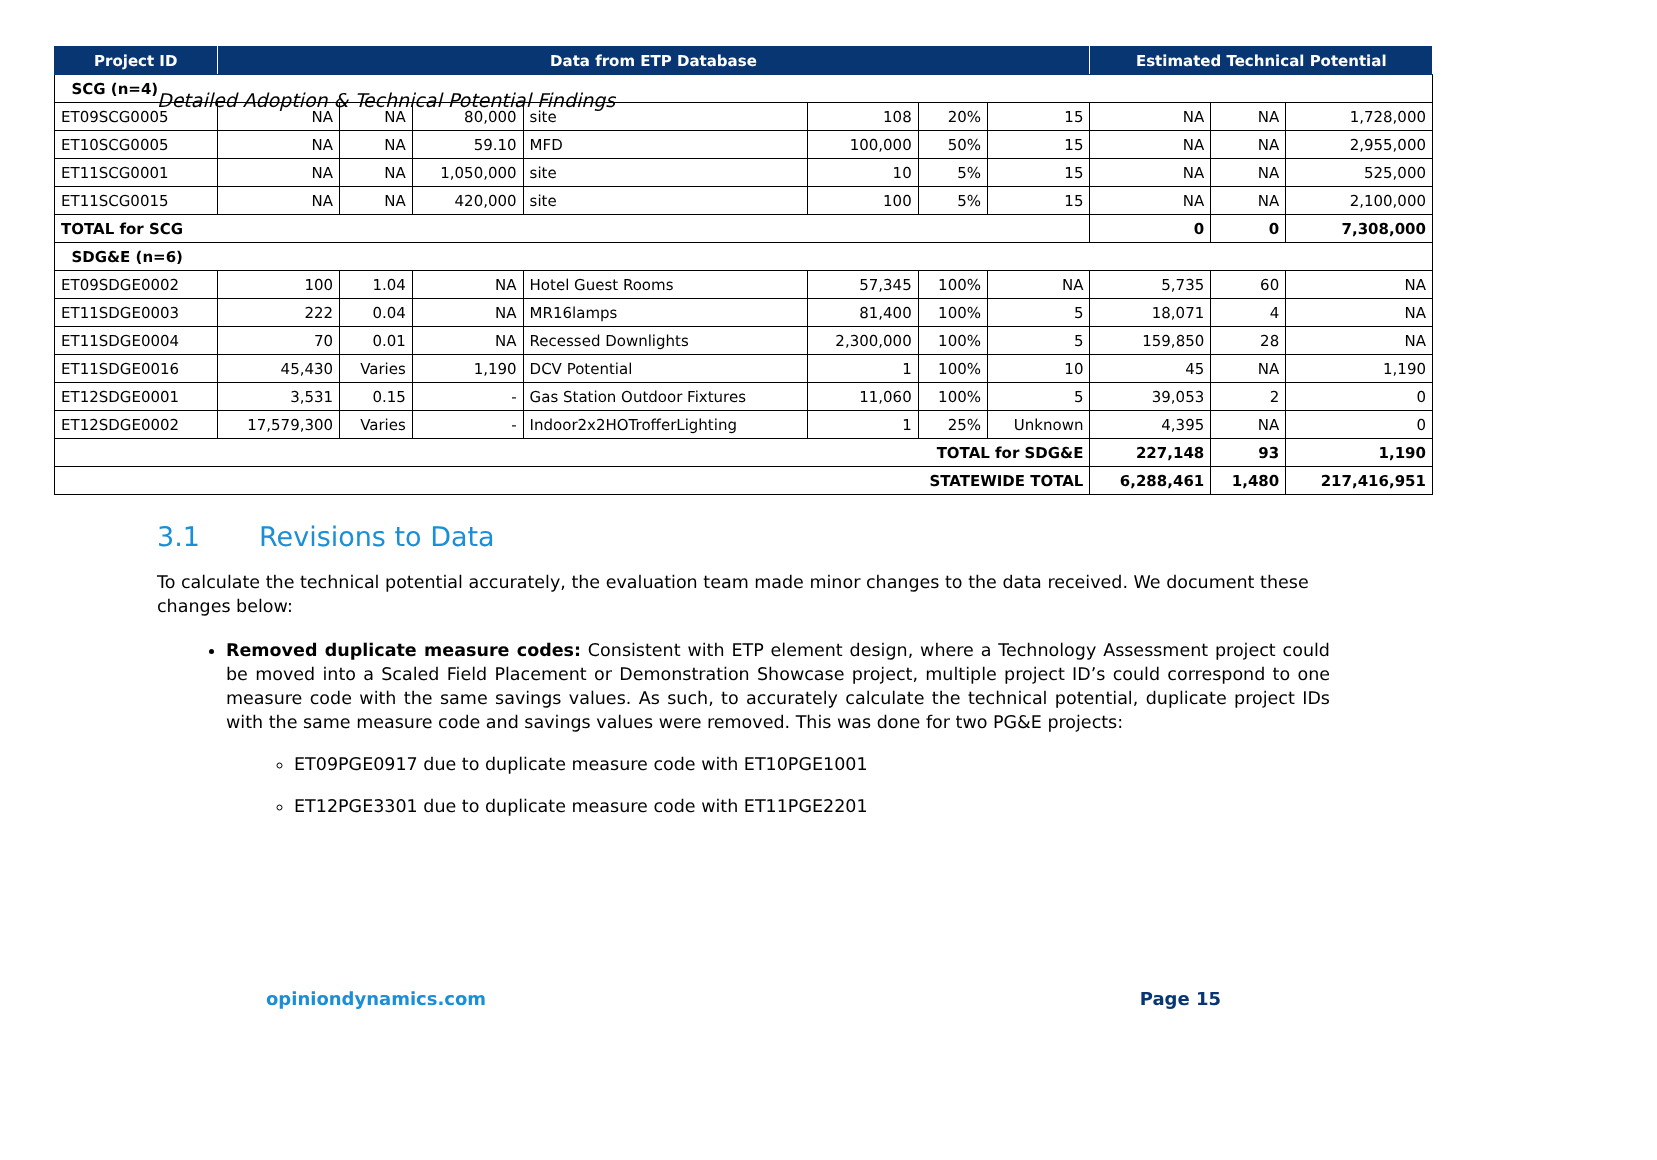Detailed Adoption & Technical Potential Findings
| Project ID | Data from ETP Database | | | | | | | Estimated Technical Potential | | |
| --- | --- | --- | --- | --- | --- | --- | --- | --- | --- | --- |
| SCG (n=4) | | | | | | | | | | |
| ET09SCG0005 | NA | NA | 80,000 | site | 108 | 20% | 15 | NA | NA | 1,728,000 |
| ET10SCG0005 | NA | NA | 59.10 | MFD | 100,000 | 50% | 15 | NA | NA | 2,955,000 |
| ET11SCG0001 | NA | NA | 1,050,000 | site | 10 | 5% | 15 | NA | NA | 525,000 |
| ET11SCG0015 | NA | NA | 420,000 | site | 100 | 5% | 15 | NA | NA | 2,100,000 |
| TOTAL for SCG | | | | | | | | 0 | 0 | 7,308,000 |
| SDG&E (n=6) | | | | | | | | | | |
| ET09SDGE0002 | 100 | 1.04 | NA | Hotel Guest Rooms | 57,345 | 100% | NA | 5,735 | 60 | NA |
| ET11SDGE0003 | 222 | 0.04 | NA | MR16lamps | 81,400 | 100% | 5 | 18,071 | 4 | NA |
| ET11SDGE0004 | 70 | 0.01 | NA | Recessed Downlights | 2,300,000 | 100% | 5 | 159,850 | 28 | NA |
| ET11SDGE0016 | 45,430 | Varies | 1,190 | DCV Potential | 1 | 100% | 10 | 45 | NA | 1,190 |
| ET12SDGE0001 | 3,531 | 0.15 | - | Gas Station Outdoor Fixtures | 11,060 | 100% | 5 | 39,053 | 2 | 0 |
| ET12SDGE0002 | 17,579,300 | Varies | - | Indoor2x2HOTrofferLighting | 1 | 25% | Unknown | 4,395 | NA | 0 |
| TOTAL for SDG&E | | | | | | | | 227,148 | 93 | 1,190 |
| STATEWIDE TOTAL | | | | | | | | 6,288,461 | 1,480 | 217,416,951 |
3.1 Revisions to Data
To calculate the technical potential accurately, the evaluation team made minor changes to the data received. We document these changes below:
Removed duplicate measure codes: Consistent with ETP element design, where a Technology Assessment project could be moved into a Scaled Field Placement or Demonstration Showcase project, multiple project ID’s could correspond to one measure code with the same savings values. As such, to accurately calculate the technical potential, duplicate project IDs with the same measure code and savings values were removed. This was done for two PG&E projects:
ET09PGE0917 due to duplicate measure code with ET10PGE1001
ET12PGE3301 due to duplicate measure code with ET11PGE2201
opiniondynamics.com Page 15